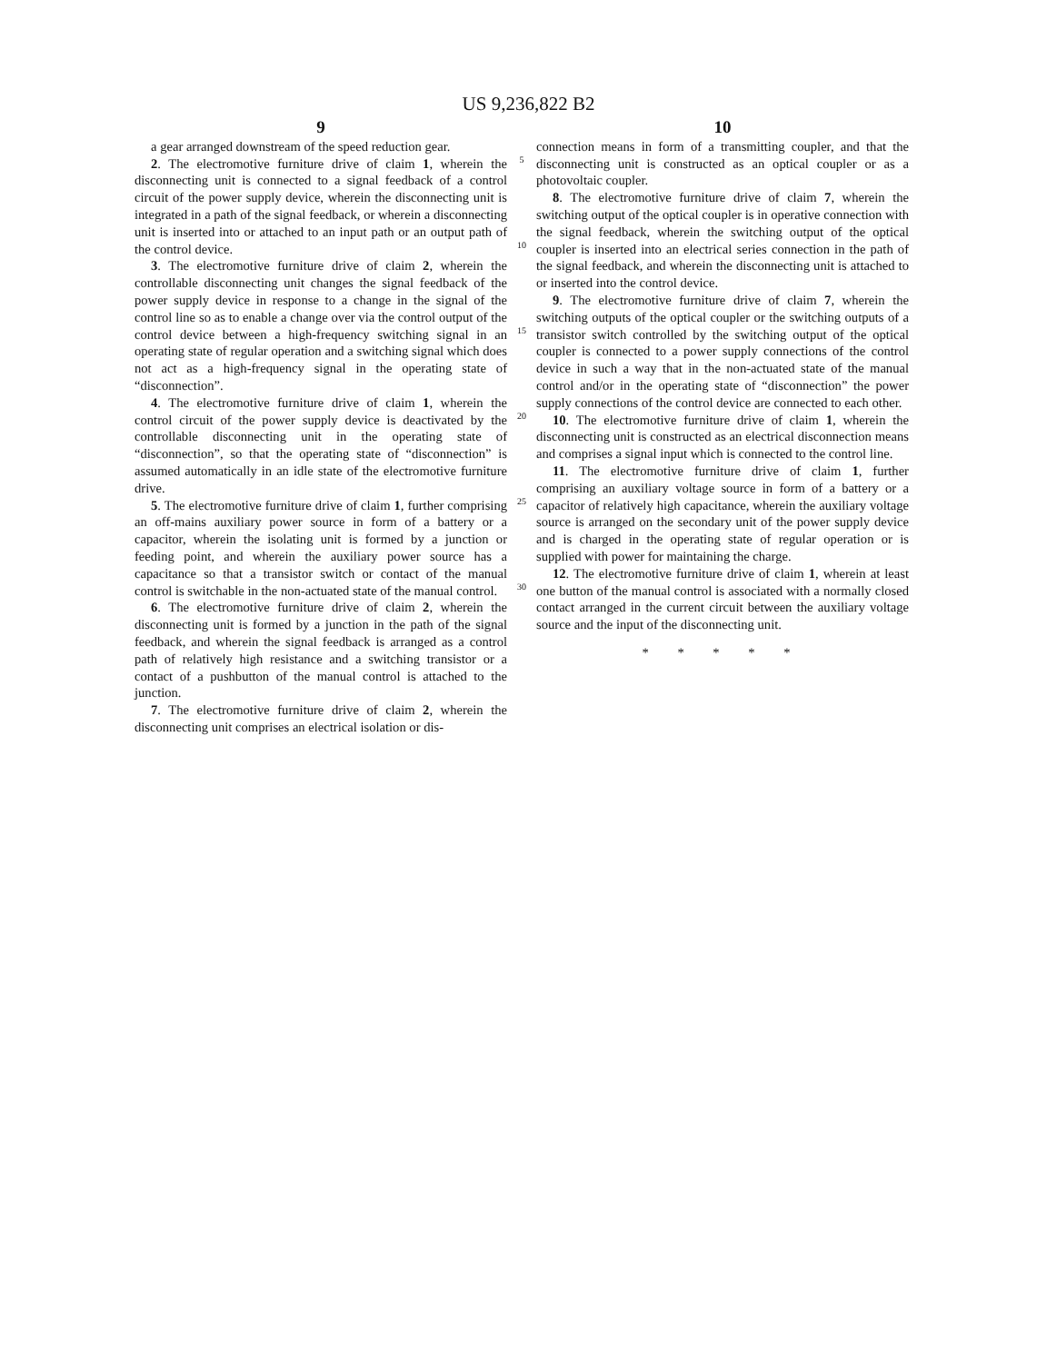US 9,236,822 B2
9
a gear arranged downstream of the speed reduction gear.
2. The electromotive furniture drive of claim 1, wherein the disconnecting unit is connected to a signal feedback of a control circuit of the power supply device, wherein the disconnecting unit is integrated in a path of the signal feedback, or wherein a disconnecting unit is inserted into or attached to an input path or an output path of the control device.
3. The electromotive furniture drive of claim 2, wherein the controllable disconnecting unit changes the signal feedback of the power supply device in response to a change in the signal of the control line so as to enable a change over via the control output of the control device between a high-frequency switching signal in an operating state of regular operation and a switching signal which does not act as a high-frequency signal in the operating state of “disconnection”.
4. The electromotive furniture drive of claim 1, wherein the control circuit of the power supply device is deactivated by the controllable disconnecting unit in the operating state of “disconnection”, so that the operating state of “disconnection” is assumed automatically in an idle state of the electromotive furniture drive.
5. The electromotive furniture drive of claim 1, further comprising an off-mains auxiliary power source in form of a battery or a capacitor, wherein the isolating unit is formed by a junction or feeding point, and wherein the auxiliary power source has a capacitance so that a transistor switch or contact of the manual control is switchable in the non-actuated state of the manual control.
6. The electromotive furniture drive of claim 2, wherein the disconnecting unit is formed by a junction in the path of the signal feedback, and wherein the signal feedback is arranged as a control path of relatively high resistance and a switching transistor or a contact of a pushbutton of the manual control is attached to the junction.
7. The electromotive furniture drive of claim 2, wherein the disconnecting unit comprises an electrical isolation or dis-
5
10
15
20
25
30
10
connection means in form of a transmitting coupler, and that the disconnecting unit is constructed as an optical coupler or as a photovoltaic coupler.
8. The electromotive furniture drive of claim 7, wherein the switching output of the optical coupler is in operative connection with the signal feedback, wherein the switching output of the optical coupler is inserted into an electrical series connection in the path of the signal feedback, and wherein the disconnecting unit is attached to or inserted into the control device.
9. The electromotive furniture drive of claim 7, wherein the switching outputs of the optical coupler or the switching outputs of a transistor switch controlled by the switching output of the optical coupler is connected to a power supply connections of the control device in such a way that in the non-actuated state of the manual control and/or in the operating state of “disconnection” the power supply connections of the control device are connected to each other.
10. The electromotive furniture drive of claim 1, wherein the disconnecting unit is constructed as an electrical disconnection means and comprises a signal input which is connected to the control line.
11. The electromotive furniture drive of claim 1, further comprising an auxiliary voltage source in form of a battery or a capacitor of relatively high capacitance, wherein the auxiliary voltage source is arranged on the secondary unit of the power supply device and is charged in the operating state of regular operation or is supplied with power for maintaining the charge.
12. The electromotive furniture drive of claim 1, wherein at least one button of the manual control is associated with a normally closed contact arranged in the current circuit between the auxiliary voltage source and the input of the disconnecting unit.
* * * * *